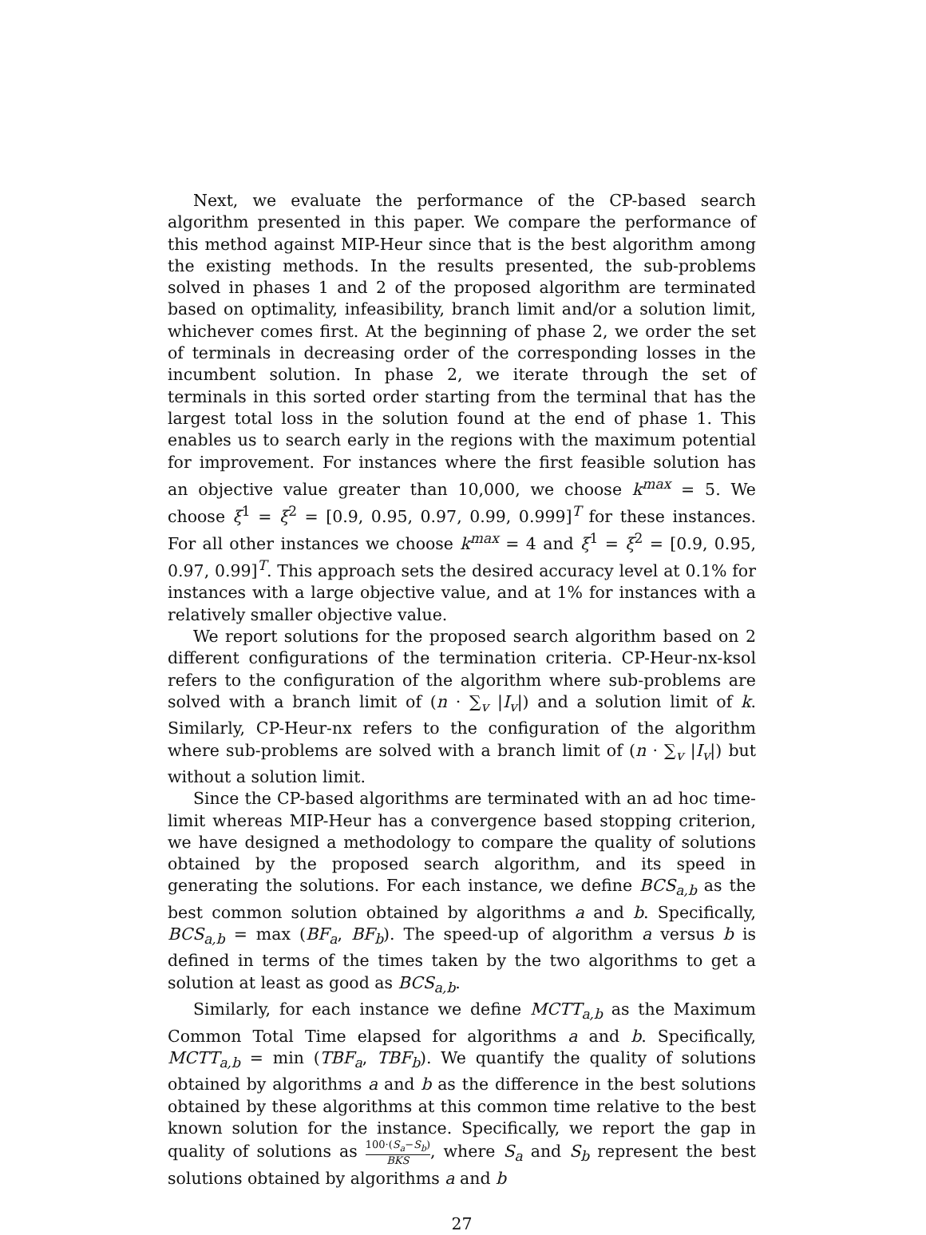Next, we evaluate the performance of the CP-based search algorithm presented in this paper. We compare the performance of this method against MIP-Heur since that is the best algorithm among the existing methods. In the results presented, the sub-problems solved in phases 1 and 2 of the proposed algorithm are terminated based on optimality, infeasibility, branch limit and/or a solution limit, whichever comes first. At the beginning of phase 2, we order the set of terminals in decreasing order of the corresponding losses in the incumbent solution. In phase 2, we iterate through the set of terminals in this sorted order starting from the terminal that has the largest total loss in the solution found at the end of phase 1. This enables us to search early in the regions with the maximum potential for improvement. For instances where the first feasible solution has an objective value greater than 10,000, we choose k<sup>max</sup> = 5. We choose ξ<sup>1</sup> = ξ<sup>2</sup> = [0.9, 0.95, 0.97, 0.99, 0.999]<sup>T</sup> for these instances. For all other instances we choose k<sup>max</sup> = 4 and ξ<sup>1</sup> = ξ<sup>2</sup> = [0.9, 0.95, 0.97, 0.99]<sup>T</sup>. This approach sets the desired accuracy level at 0.1% for instances with a large objective value, and at 1% for instances with a relatively smaller objective value.
We report solutions for the proposed search algorithm based on 2 different configurations of the termination criteria. CP-Heur-nx-ksol refers to the configuration of the algorithm where sub-problems are solved with a branch limit of (n · ∑<sub>v</sub> |I<sub>v</sub>|) and a solution limit of k. Similarly, CP-Heur-nx refers to the configuration of the algorithm where sub-problems are solved with a branch limit of (n · ∑<sub>v</sub> |I<sub>v</sub>|) but without a solution limit.
Since the CP-based algorithms are terminated with an ad hoc time-limit whereas MIP-Heur has a convergence based stopping criterion, we have designed a methodology to compare the quality of solutions obtained by the proposed search algorithm, and its speed in generating the solutions. For each instance, we define BCS<sub>a,b</sub> as the best common solution obtained by algorithms a and b. Specifically, BCS<sub>a,b</sub> = max (BF<sub>a</sub>, BF<sub>b</sub>). The speed-up of algorithm a versus b is defined in terms of the times taken by the two algorithms to get a solution at least as good as BCS<sub>a,b</sub>.
Similarly, for each instance we define MCTT<sub>a,b</sub> as the Maximum Common Total Time elapsed for algorithms a and b. Specifically, MCTT<sub>a,b</sub> = min (TBF<sub>a</sub>, TBF<sub>b</sub>). We quantify the quality of solutions obtained by algorithms a and b as the difference in the best solutions obtained by these algorithms at this common time relative to the best known solution for the instance. Specifically, we report the gap in quality of solutions as 100·(S<sub>a</sub>−S<sub>b</sub>) BKS, where S<sub>a</sub> and S<sub>b</sub> represent the best solutions obtained by algorithms a and b
27